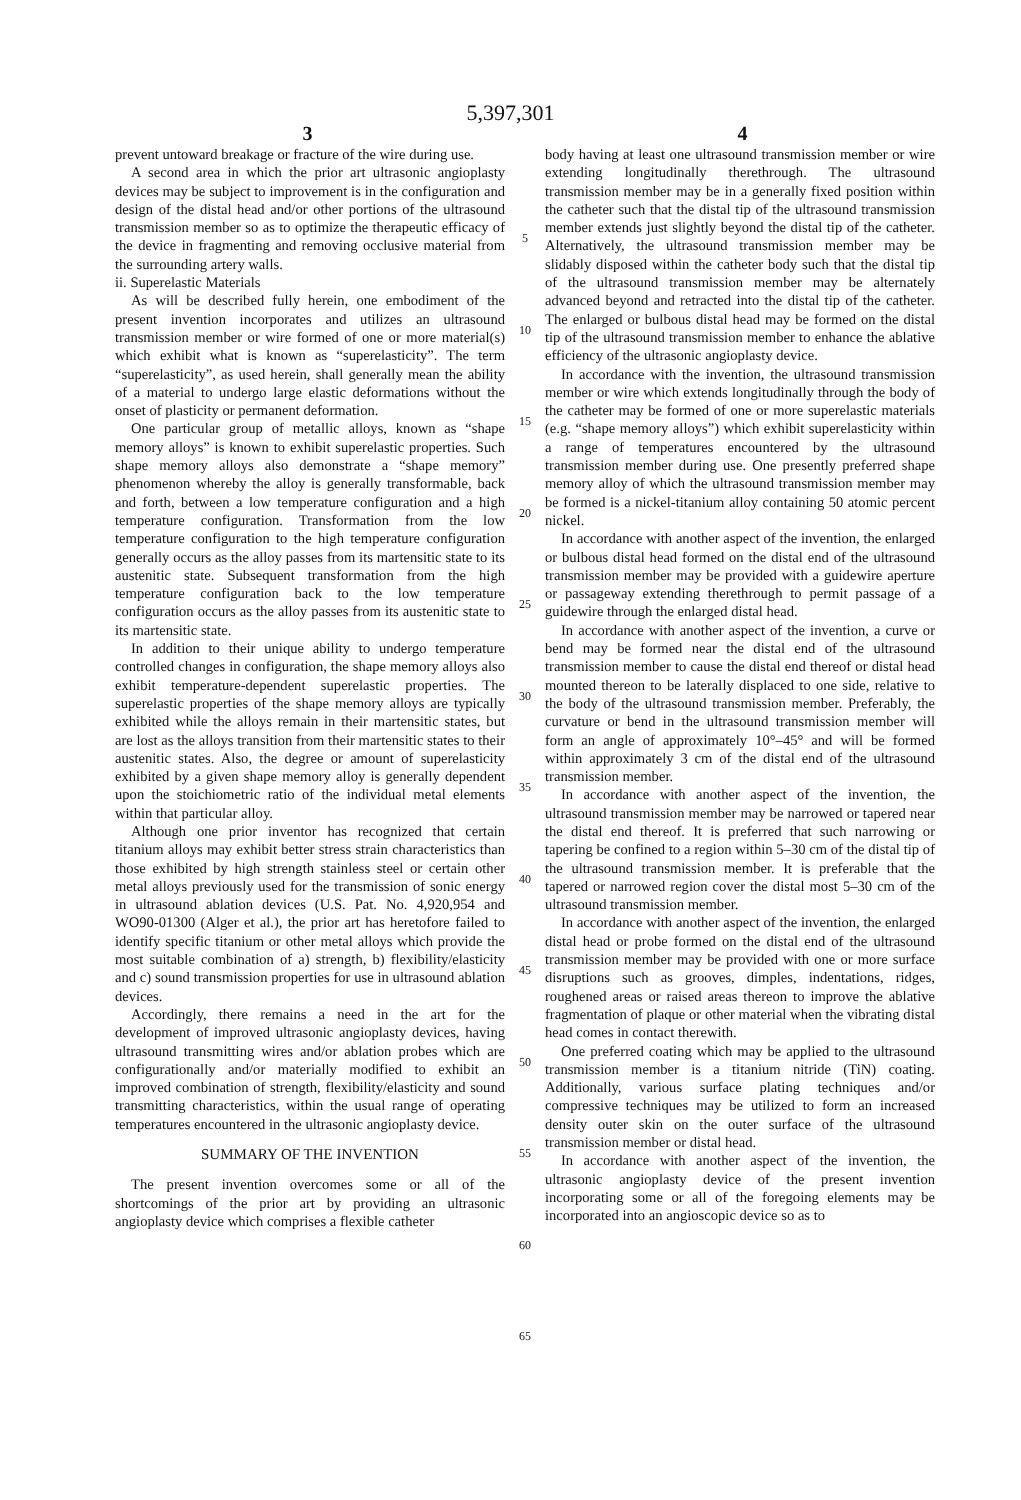5,397,301
3 4
prevent untoward breakage or fracture of the wire during use.
A second area in which the prior art ultrasonic angioplasty devices may be subject to improvement is in the configuration and design of the distal head and/or other portions of the ultrasound transmission member so as to optimize the therapeutic efficacy of the device in fragmenting and removing occlusive material from the surrounding artery walls.
ii. Superelastic Materials
As will be described fully herein, one embodiment of the present invention incorporates and utilizes an ultrasound transmission member or wire formed of one or more material(s) which exhibit what is known as “superelasticity”. The term “superelasticity”, as used herein, shall generally mean the ability of a material to undergo large elastic deformations without the onset of plasticity or permanent deformation.
One particular group of metallic alloys, known as “shape memory alloys” is known to exhibit superelastic properties. Such shape memory alloys also demonstrate a “shape memory” phenomenon whereby the alloy is generally transformable, back and forth, between a low temperature configuration and a high temperature configuration. Transformation from the low temperature configuration to the high temperature configuration generally occurs as the alloy passes from its martensitic state to its austenitic state. Subsequent transformation from the high temperature configuration back to the low temperature configuration occurs as the alloy passes from its austenitic state to its martensitic state.
In addition to their unique ability to undergo temperature controlled changes in configuration, the shape memory alloys also exhibit temperature-dependent superelastic properties. The superelastic properties of the shape memory alloys are typically exhibited while the alloys remain in their martensitic states, but are lost as the alloys transition from their martensitic states to their austenitic states. Also, the degree or amount of superelasticity exhibited by a given shape memory alloy is generally dependent upon the stoichiometric ratio of the individual metal elements within that particular alloy.
Although one prior inventor has recognized that certain titanium alloys may exhibit better stress strain characteristics than those exhibited by high strength stainless steel or certain other metal alloys previously used for the transmission of sonic energy in ultrasound ablation devices (U.S. Pat. No. 4,920,954 and WO90-01300 (Alger et al.), the prior art has heretofore failed to identify specific titanium or other metal alloys which provide the most suitable combination of a) strength, b) flexibility/elasticity and c) sound transmission properties for use in ultrasound ablation devices.
Accordingly, there remains a need in the art for the development of improved ultrasonic angioplasty devices, having ultrasound transmitting wires and/or ablation probes which are configurationally and/or materially modified to exhibit an improved combination of strength, flexibility/elasticity and sound transmitting characteristics, within the usual range of operating temperatures encountered in the ultrasonic angioplasty device.
SUMMARY OF THE INVENTION
The present invention overcomes some or all of the shortcomings of the prior art by providing an ultrasonic angioplasty device which comprises a flexible catheter
5
10
15
20
25
30
35
40
45
50
55
60
65
body having at least one ultrasound transmission member or wire extending longitudinally therethrough. The ultrasound transmission member may be in a generally fixed position within the catheter such that the distal tip of the ultrasound transmission member extends just slightly beyond the distal tip of the catheter. Alternatively, the ultrasound transmission member may be slidably disposed within the catheter body such that the distal tip of the ultrasound transmission member may be alternately advanced beyond and retracted into the distal tip of the catheter. The enlarged or bulbous distal head may be formed on the distal tip of the ultrasound transmission member to enhance the ablative efficiency of the ultrasonic angioplasty device.
In accordance with the invention, the ultrasound transmission member or wire which extends longitudinally through the body of the catheter may be formed of one or more superelastic materials (e.g. “shape memory alloys”) which exhibit superelasticity within a range of temperatures encountered by the ultrasound transmission member during use. One presently preferred shape memory alloy of which the ultrasound transmission member may be formed is a nickel-titanium alloy containing 50 atomic percent nickel.
In accordance with another aspect of the invention, the enlarged or bulbous distal head formed on the distal end of the ultrasound transmission member may be provided with a guidewire aperture or passageway extending therethrough to permit passage of a guidewire through the enlarged distal head.
In accordance with another aspect of the invention, a curve or bend may be formed near the distal end of the ultrasound transmission member to cause the distal end thereof or distal head mounted thereon to be laterally displaced to one side, relative to the body of the ultrasound transmission member. Preferably, the curvature or bend in the ultrasound transmission member will form an angle of approximately 10°–45° and will be formed within approximately 3 cm of the distal end of the ultrasound transmission member.
In accordance with another aspect of the invention, the ultrasound transmission member may be narrowed or tapered near the distal end thereof. It is preferred that such narrowing or tapering be confined to a region within 5–30 cm of the distal tip of the ultrasound transmission member. It is preferable that the tapered or narrowed region cover the distal most 5–30 cm of the ultrasound transmission member.
In accordance with another aspect of the invention, the enlarged distal head or probe formed on the distal end of the ultrasound transmission member may be provided with one or more surface disruptions such as grooves, dimples, indentations, ridges, roughened areas or raised areas thereon to improve the ablative fragmentation of plaque or other material when the vibrating distal head comes in contact therewith.
One preferred coating which may be applied to the ultrasound transmission member is a titanium nitride (TiN) coating. Additionally, various surface plating techniques and/or compressive techniques may be utilized to form an increased density outer skin on the outer surface of the ultrasound transmission member or distal head.
In accordance with another aspect of the invention, the ultrasonic angioplasty device of the present invention incorporating some or all of the foregoing elements may be incorporated into an angioscopic device so as to